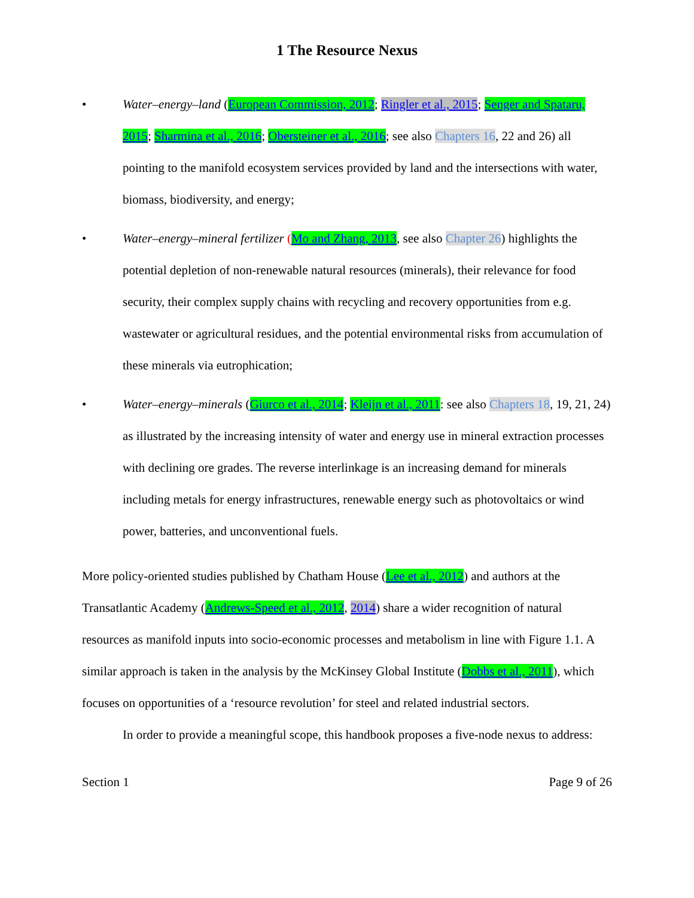1 The Resource Nexus
• Water–energy–land (European Commission, 2012; Ringler et al., 2015; Senger and Spataru, 2015; Sharmina et al., 2016; Obersteiner et al., 2016; see also Chapters 16, 22 and 26) all pointing to the manifold ecosystem services provided by land and the intersections with water, biomass, biodiversity, and energy;
• Water–energy–mineral fertilizer (Mo and Zhang, 2013, see also Chapter 26) highlights the potential depletion of non-renewable natural resources (minerals), their relevance for food security, their complex supply chains with recycling and recovery opportunities from e.g. wastewater or agricultural residues, and the potential environmental risks from accumulation of these minerals via eutrophication;
• Water–energy–minerals (Giurco et al., 2014; Kleijn et al., 2011: see also Chapters 18, 19, 21, 24) as illustrated by the increasing intensity of water and energy use in mineral extraction processes with declining ore grades. The reverse interlinkage is an increasing demand for minerals including metals for energy infrastructures, renewable energy such as photovoltaics or wind power, batteries, and unconventional fuels.
More policy-oriented studies published by Chatham House (Lee et al., 2012) and authors at the Transatlantic Academy (Andrews-Speed et al., 2012, 2014) share a wider recognition of natural resources as manifold inputs into socio-economic processes and metabolism in line with Figure 1.1. A similar approach is taken in the analysis by the McKinsey Global Institute (Dobbs et al., 2011), which focuses on opportunities of a ‘resource revolution’ for steel and related industrial sectors.
In order to provide a meaningful scope, this handbook proposes a five-node nexus to address:
Section 1 Page 9 of 26